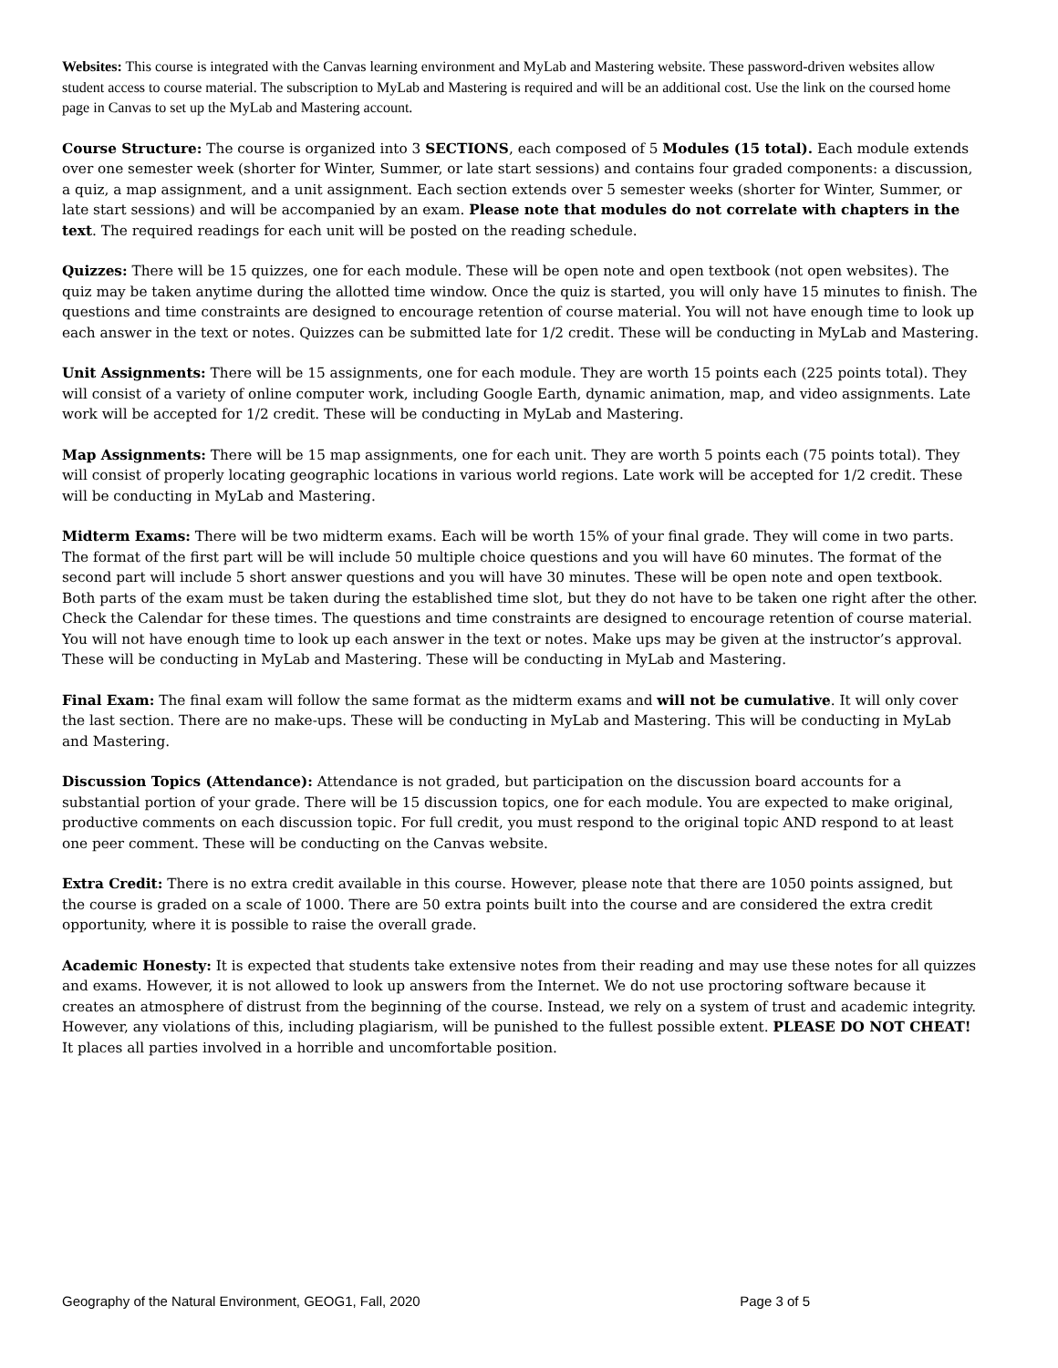Websites: This course is integrated with the Canvas learning environment and MyLab and Mastering website. These password-driven websites allow student access to course material. The subscription to MyLab and Mastering is required and will be an additional cost. Use the link on the coursed home page in Canvas to set up the MyLab and Mastering account.
Course Structure: The course is organized into 3 SECTIONS, each composed of 5 Modules (15 total). Each module extends over one semester week (shorter for Winter, Summer, or late start sessions) and contains four graded components: a discussion, a quiz, a map assignment, and a unit assignment. Each section extends over 5 semester weeks (shorter for Winter, Summer, or late start sessions) and will be accompanied by an exam. Please note that modules do not correlate with chapters in the text. The required readings for each unit will be posted on the reading schedule.
Quizzes: There will be 15 quizzes, one for each module. These will be open note and open textbook (not open websites). The quiz may be taken anytime during the allotted time window. Once the quiz is started, you will only have 15 minutes to finish. The questions and time constraints are designed to encourage retention of course material. You will not have enough time to look up each answer in the text or notes. Quizzes can be submitted late for 1/2 credit. These will be conducting in MyLab and Mastering.
Unit Assignments: There will be 15 assignments, one for each module. They are worth 15 points each (225 points total). They will consist of a variety of online computer work, including Google Earth, dynamic animation, map, and video assignments. Late work will be accepted for 1/2 credit. These will be conducting in MyLab and Mastering.
Map Assignments: There will be 15 map assignments, one for each unit. They are worth 5 points each (75 points total). They will consist of properly locating geographic locations in various world regions. Late work will be accepted for 1/2 credit. These will be conducting in MyLab and Mastering.
Midterm Exams: There will be two midterm exams. Each will be worth 15% of your final grade. They will come in two parts. The format of the first part will be will include 50 multiple choice questions and you will have 60 minutes. The format of the second part will include 5 short answer questions and you will have 30 minutes. These will be open note and open textbook. Both parts of the exam must be taken during the established time slot, but they do not have to be taken one right after the other. Check the Calendar for these times. The questions and time constraints are designed to encourage retention of course material. You will not have enough time to look up each answer in the text or notes. Make ups may be given at the instructor’s approval. These will be conducting in MyLab and Mastering. These will be conducting in MyLab and Mastering.
Final Exam: The final exam will follow the same format as the midterm exams and will not be cumulative. It will only cover the last section. There are no make-ups. These will be conducting in MyLab and Mastering. This will be conducting in MyLab and Mastering.
Discussion Topics (Attendance): Attendance is not graded, but participation on the discussion board accounts for a substantial portion of your grade. There will be 15 discussion topics, one for each module. You are expected to make original, productive comments on each discussion topic. For full credit, you must respond to the original topic AND respond to at least one peer comment. These will be conducting on the Canvas website.
Extra Credit: There is no extra credit available in this course. However, please note that there are 1050 points assigned, but the course is graded on a scale of 1000. There are 50 extra points built into the course and are considered the extra credit opportunity, where it is possible to raise the overall grade.
Academic Honesty: It is expected that students take extensive notes from their reading and may use these notes for all quizzes and exams. However, it is not allowed to look up answers from the Internet. We do not use proctoring software because it creates an atmosphere of distrust from the beginning of the course. Instead, we rely on a system of trust and academic integrity. However, any violations of this, including plagiarism, will be punished to the fullest possible extent. PLEASE DO NOT CHEAT! It places all parties involved in a horrible and uncomfortable position.
Geography of the Natural Environment, GEOG1, Fall, 2020 Page 3 of 5